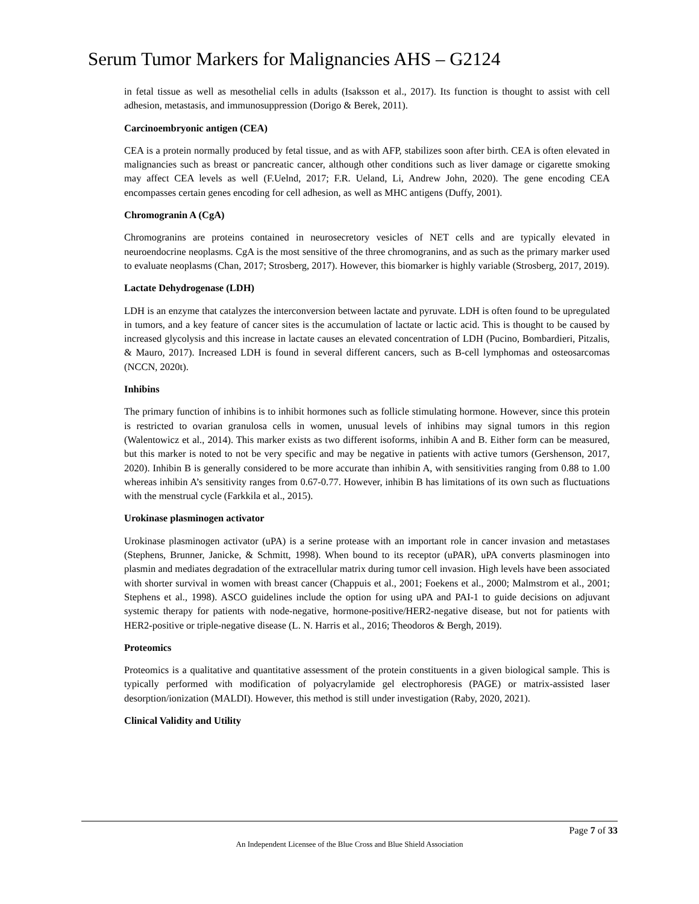Serum Tumor Markers for Malignancies AHS – G2124
in fetal tissue as well as mesothelial cells in adults (Isaksson et al., 2017). Its function is thought to assist with cell adhesion, metastasis, and immunosuppression (Dorigo & Berek, 2011).
Carcinoembryonic antigen (CEA)
CEA is a protein normally produced by fetal tissue, and as with AFP, stabilizes soon after birth. CEA is often elevated in malignancies such as breast or pancreatic cancer, although other conditions such as liver damage or cigarette smoking may affect CEA levels as well (F.Uelnd, 2017; F.R. Ueland, Li, Andrew John, 2020). The gene encoding CEA encompasses certain genes encoding for cell adhesion, as well as MHC antigens (Duffy, 2001).
Chromogranin A (CgA)
Chromogranins are proteins contained in neurosecretory vesicles of NET cells and are typically elevated in neuroendocrine neoplasms. CgA is the most sensitive of the three chromogranins, and as such as the primary marker used to evaluate neoplasms (Chan, 2017; Strosberg, 2017). However, this biomarker is highly variable (Strosberg, 2017, 2019).
Lactate Dehydrogenase (LDH)
LDH is an enzyme that catalyzes the interconversion between lactate and pyruvate. LDH is often found to be upregulated in tumors, and a key feature of cancer sites is the accumulation of lactate or lactic acid. This is thought to be caused by increased glycolysis and this increase in lactate causes an elevated concentration of LDH (Pucino, Bombardieri, Pitzalis, & Mauro, 2017). Increased LDH is found in several different cancers, such as B-cell lymphomas and osteosarcomas (NCCN, 2020t).
Inhibins
The primary function of inhibins is to inhibit hormones such as follicle stimulating hormone. However, since this protein is restricted to ovarian granulosa cells in women, unusual levels of inhibins may signal tumors in this region (Walentowicz et al., 2014). This marker exists as two different isoforms, inhibin A and B. Either form can be measured, but this marker is noted to not be very specific and may be negative in patients with active tumors (Gershenson, 2017, 2020). Inhibin B is generally considered to be more accurate than inhibin A, with sensitivities ranging from 0.88 to 1.00 whereas inhibin A’s sensitivity ranges from 0.67-0.77. However, inhibin B has limitations of its own such as fluctuations with the menstrual cycle (Farkkila et al., 2015).
Urokinase plasminogen activator
Urokinase plasminogen activator (uPA) is a serine protease with an important role in cancer invasion and metastases (Stephens, Brunner, Janicke, & Schmitt, 1998). When bound to its receptor (uPAR), uPA converts plasminogen into plasmin and mediates degradation of the extracellular matrix during tumor cell invasion. High levels have been associated with shorter survival in women with breast cancer (Chappuis et al., 2001; Foekens et al., 2000; Malmstrom et al., 2001; Stephens et al., 1998). ASCO guidelines include the option for using uPA and PAI-1 to guide decisions on adjuvant systemic therapy for patients with node-negative, hormone-positive/HER2-negative disease, but not for patients with HER2-positive or triple-negative disease (L. N. Harris et al., 2016; Theodoros & Bergh, 2019).
Proteomics
Proteomics is a qualitative and quantitative assessment of the protein constituents in a given biological sample. This is typically performed with modification of polyacrylamide gel electrophoresis (PAGE) or matrix-assisted laser desorption/ionization (MALDI). However, this method is still under investigation (Raby, 2020, 2021).
Clinical Validity and Utility
Page 7 of 33
An Independent Licensee of the Blue Cross and Blue Shield Association